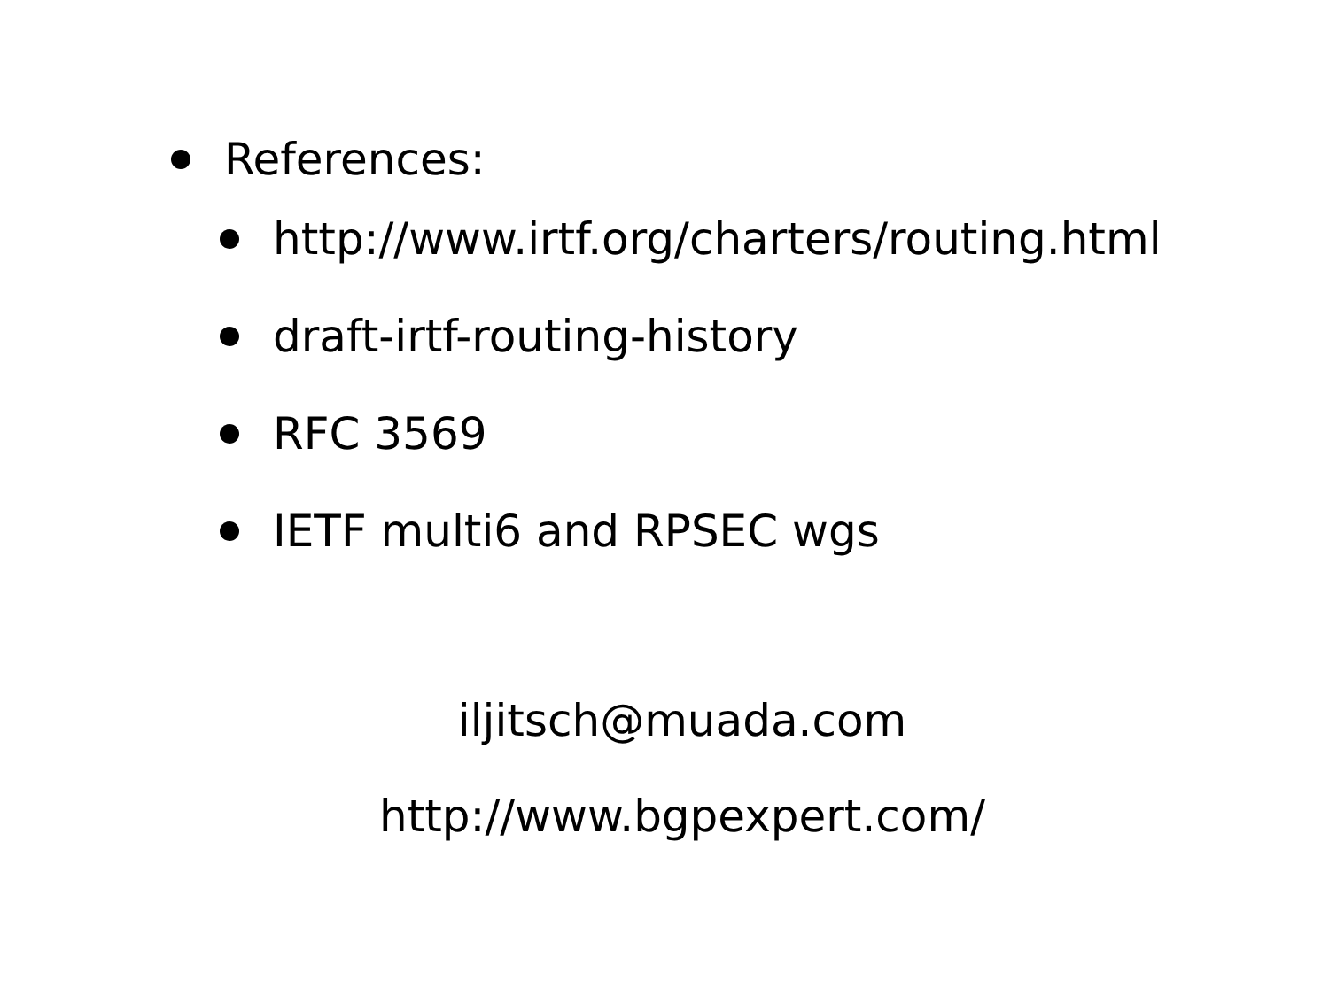References:
http://www.irtf.org/charters/routing.html
draft-irtf-routing-history
RFC 3569
IETF multi6 and RPSEC wgs
iljitsch@muada.com
http://www.bgpexpert.com/